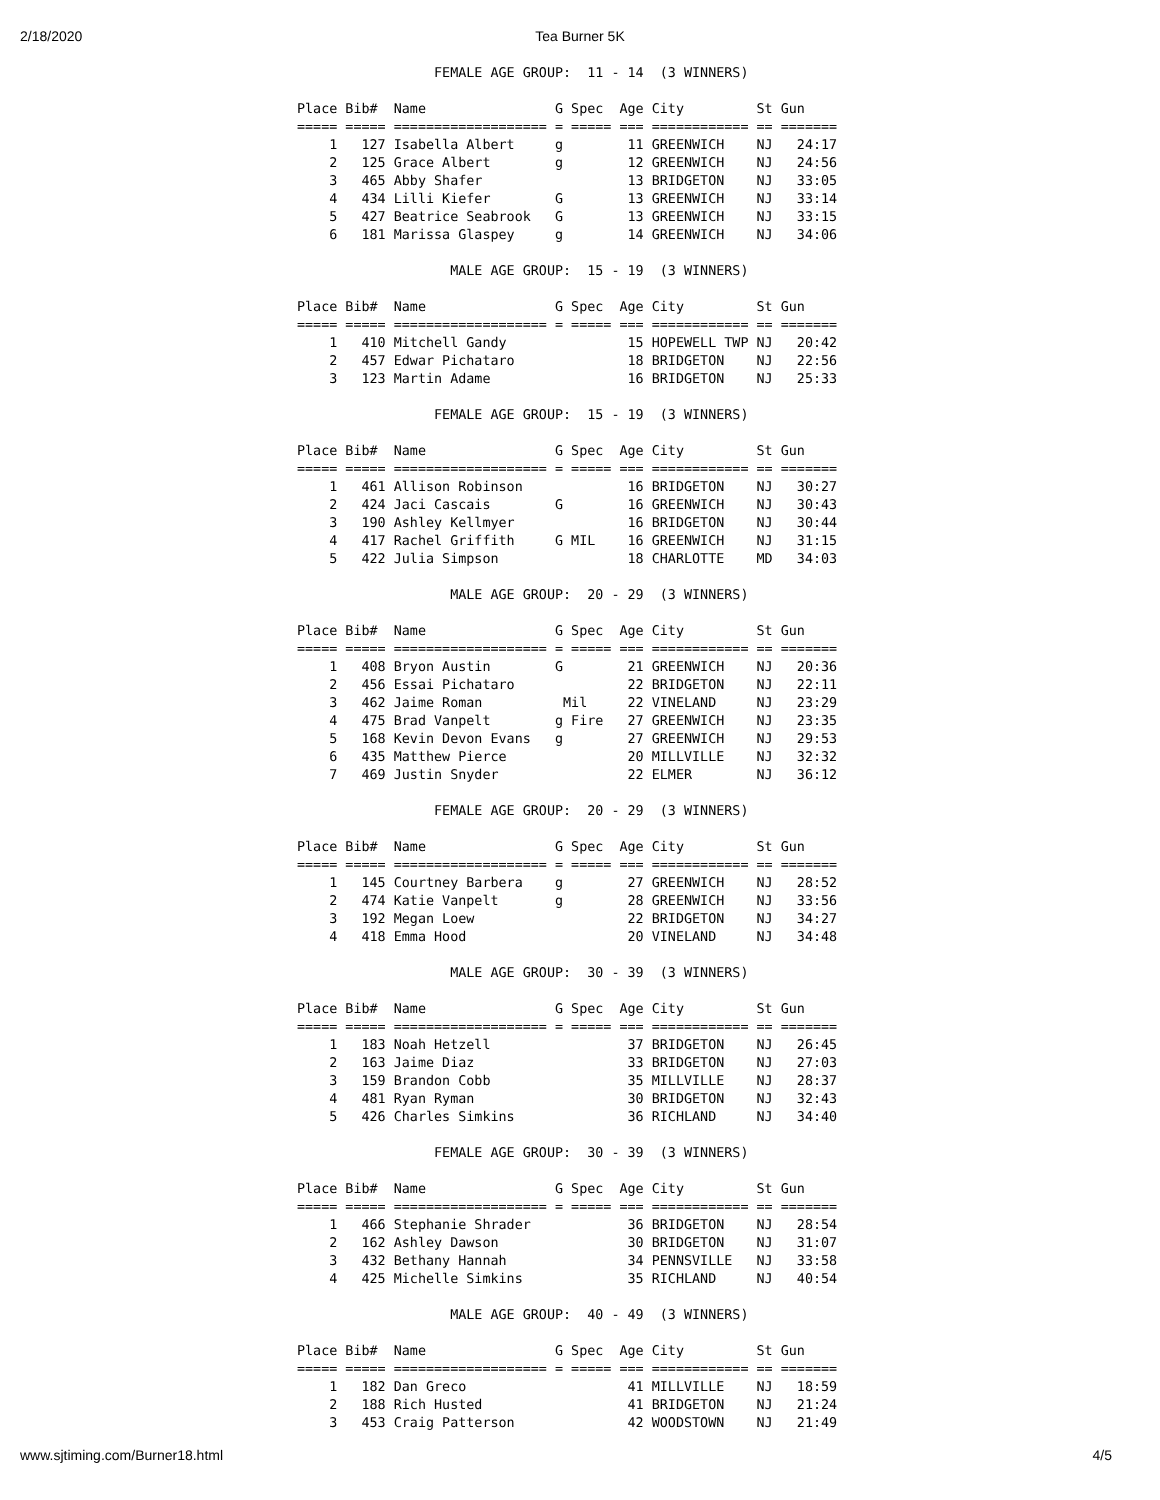2/18/2020 Tea Burner 5K
                 FEMALE AGE GROUP:  11 - 14  (3 WINNERS)

Place Bib#  Name                G Spec  Age City         St Gun
===== ===== =================== = ===== === ============ == =======
    1   127 Isabella Albert     g        11 GREENWICH    NJ   24:17
    2   125 Grace Albert        g        12 GREENWICH    NJ   24:56
    3   465 Abby Shafer                  13 BRIDGETON    NJ   33:05
    4   434 Lilli Kiefer        G        13 GREENWICH    NJ   33:14
    5   427 Beatrice Seabrook   G        13 GREENWICH    NJ   33:15
    6   181 Marissa Glaspey     g        14 GREENWICH    NJ   34:06

                   MALE AGE GROUP:  15 - 19  (3 WINNERS)

Place Bib#  Name                G Spec  Age City         St Gun
===== ===== =================== = ===== === ============ == =======
    1   410 Mitchell Gandy               15 HOPEWELL TWP NJ   20:42
    2   457 Edwar Pichataro              18 BRIDGETON    NJ   22:56
    3   123 Martin Adame                 16 BRIDGETON    NJ   25:33

                 FEMALE AGE GROUP:  15 - 19  (3 WINNERS)

Place Bib#  Name                G Spec  Age City         St Gun
===== ===== =================== = ===== === ============ == =======
    1   461 Allison Robinson             16 BRIDGETON    NJ   30:27
    2   424 Jaci Cascais        G        16 GREENWICH    NJ   30:43
    3   190 Ashley Kellmyer              16 BRIDGETON    NJ   30:44
    4   417 Rachel Griffith     G MIL    16 GREENWICH    NJ   31:15
    5   422 Julia Simpson                18 CHARLOTTE    MD   34:03

                   MALE AGE GROUP:  20 - 29  (3 WINNERS)

Place Bib#  Name                G Spec  Age City         St Gun
===== ===== =================== = ===== === ============ == =======
    1   408 Bryon Austin        G        21 GREENWICH    NJ   20:36
    2   456 Essai Pichataro              22 BRIDGETON    NJ   22:11
    3   462 Jaime Roman          Mil     22 VINELAND     NJ   23:29
    4   475 Brad Vanpelt        g Fire   27 GREENWICH    NJ   23:35
    5   168 Kevin Devon Evans   g        27 GREENWICH    NJ   29:53
    6   435 Matthew Pierce               20 MILLVILLE    NJ   32:32
    7   469 Justin Snyder                22 ELMER        NJ   36:12

                 FEMALE AGE GROUP:  20 - 29  (3 WINNERS)

Place Bib#  Name                G Spec  Age City         St Gun
===== ===== =================== = ===== === ============ == =======
    1   145 Courtney Barbera    g        27 GREENWICH    NJ   28:52
    2   474 Katie Vanpelt       g        28 GREENWICH    NJ   33:56
    3   192 Megan Loew                   22 BRIDGETON    NJ   34:27
    4   418 Emma Hood                    20 VINELAND     NJ   34:48

                   MALE AGE GROUP:  30 - 39  (3 WINNERS)

Place Bib#  Name                G Spec  Age City         St Gun
===== ===== =================== = ===== === ============ == =======
    1   183 Noah Hetzell                 37 BRIDGETON    NJ   26:45
    2   163 Jaime Diaz                   33 BRIDGETON    NJ   27:03
    3   159 Brandon Cobb                 35 MILLVILLE    NJ   28:37
    4   481 Ryan Ryman                   30 BRIDGETON    NJ   32:43
    5   426 Charles Simkins              36 RICHLAND     NJ   34:40

                 FEMALE AGE GROUP:  30 - 39  (3 WINNERS)

Place Bib#  Name                G Spec  Age City         St Gun
===== ===== =================== = ===== === ============ == =======
    1   466 Stephanie Shrader            36 BRIDGETON    NJ   28:54
    2   162 Ashley Dawson                30 BRIDGETON    NJ   31:07
    3   432 Bethany Hannah               34 PENNSVILLE   NJ   33:58
    4   425 Michelle Simkins             35 RICHLAND     NJ   40:54

                   MALE AGE GROUP:  40 - 49  (3 WINNERS)

Place Bib#  Name                G Spec  Age City         St Gun
===== ===== =================== = ===== === ============ == =======
    1   182 Dan Greco                    41 MILLVILLE    NJ   18:59
    2   188 Rich Husted                  41 BRIDGETON    NJ   21:24
    3   453 Craig Patterson              42 WOODSTOWN    NJ   21:49
www.sjtiming.com/Burner18.html 4/5